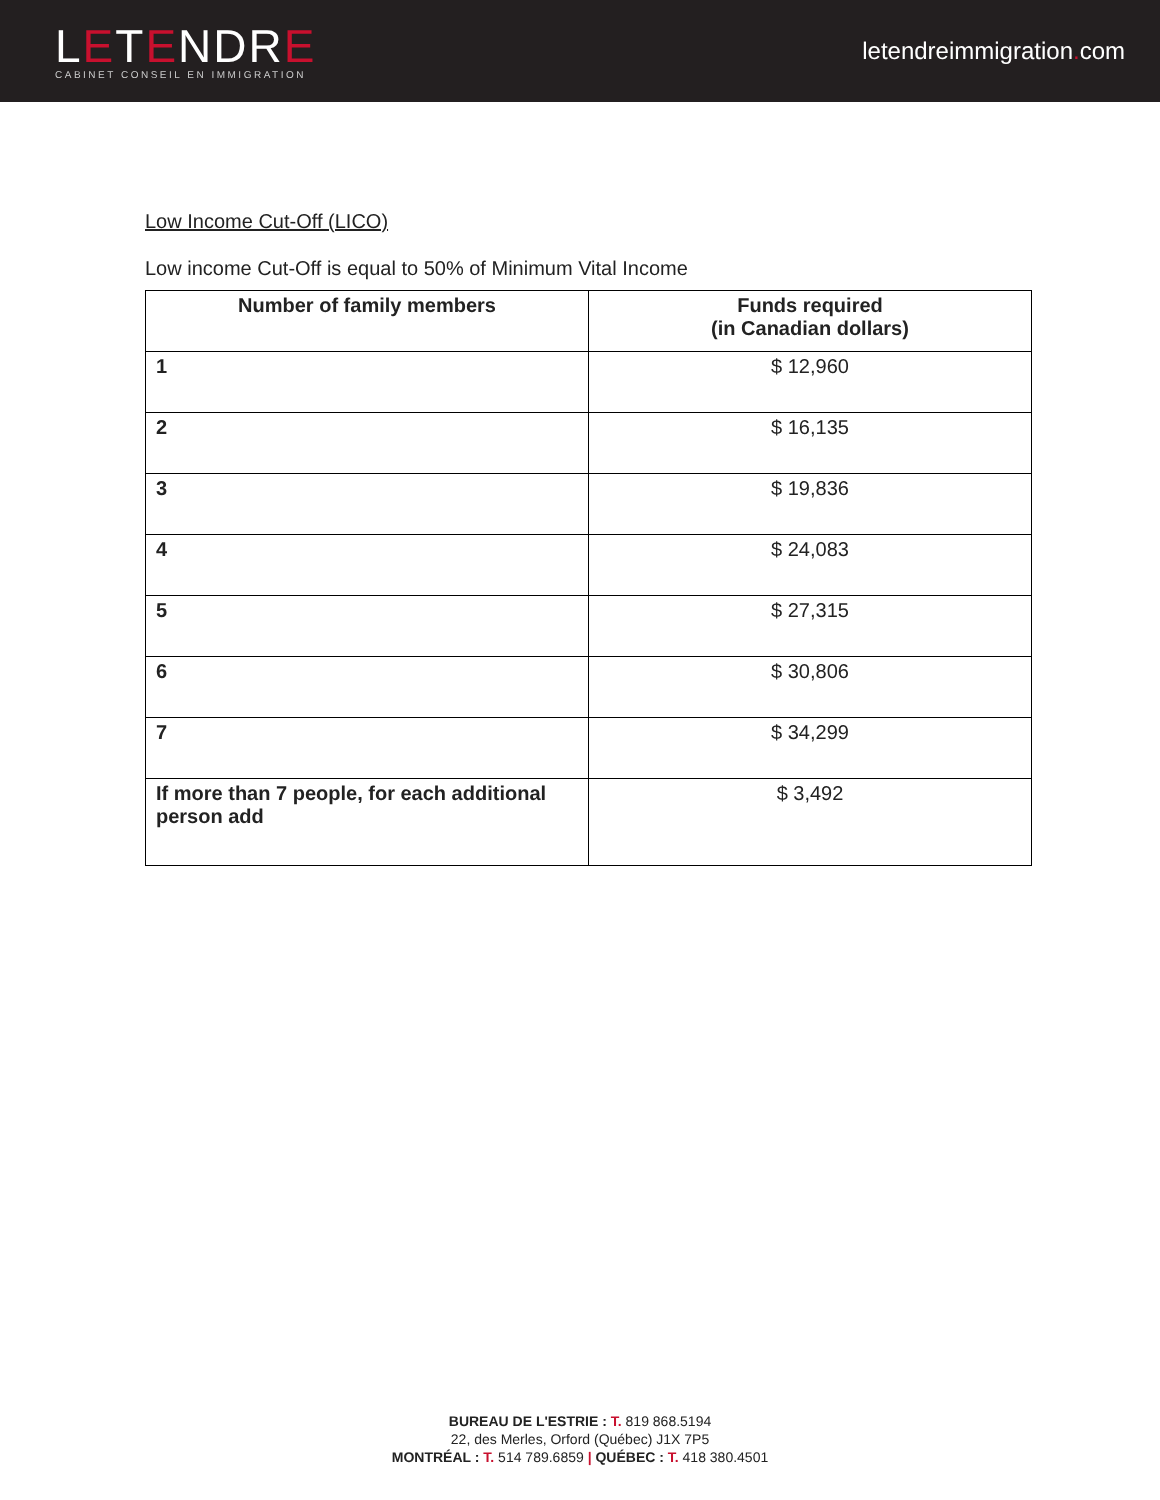LETENDRE
CABINET CONSEIL EN IMMIGRATION
letendreimmigration. com
Low Income Cut-Off (LICO)
Low income Cut-Off is equal to 50% of Minimum Vital Income
| Number of family members | Funds required (in Canadian dollars) |
| --- | --- |
| 1 | $ 12,960 |
| 2 | $ 16,135 |
| 3 | $ 19,836 |
| 4 | $ 24,083 |
| 5 | $ 27,315 |
| 6 | $ 30,806 |
| 7 | $ 34,299 |
| If more than 7 people, for each additional person add | $ 3,492 |
BUREAU DE L'ESTRIE : T. 819 868.5194
22, des Merles, Orford (Québec) J1X 7P5
MONTRÉAL : T. 514 789.6859 | QUÉBEC : T. 418 380.4501